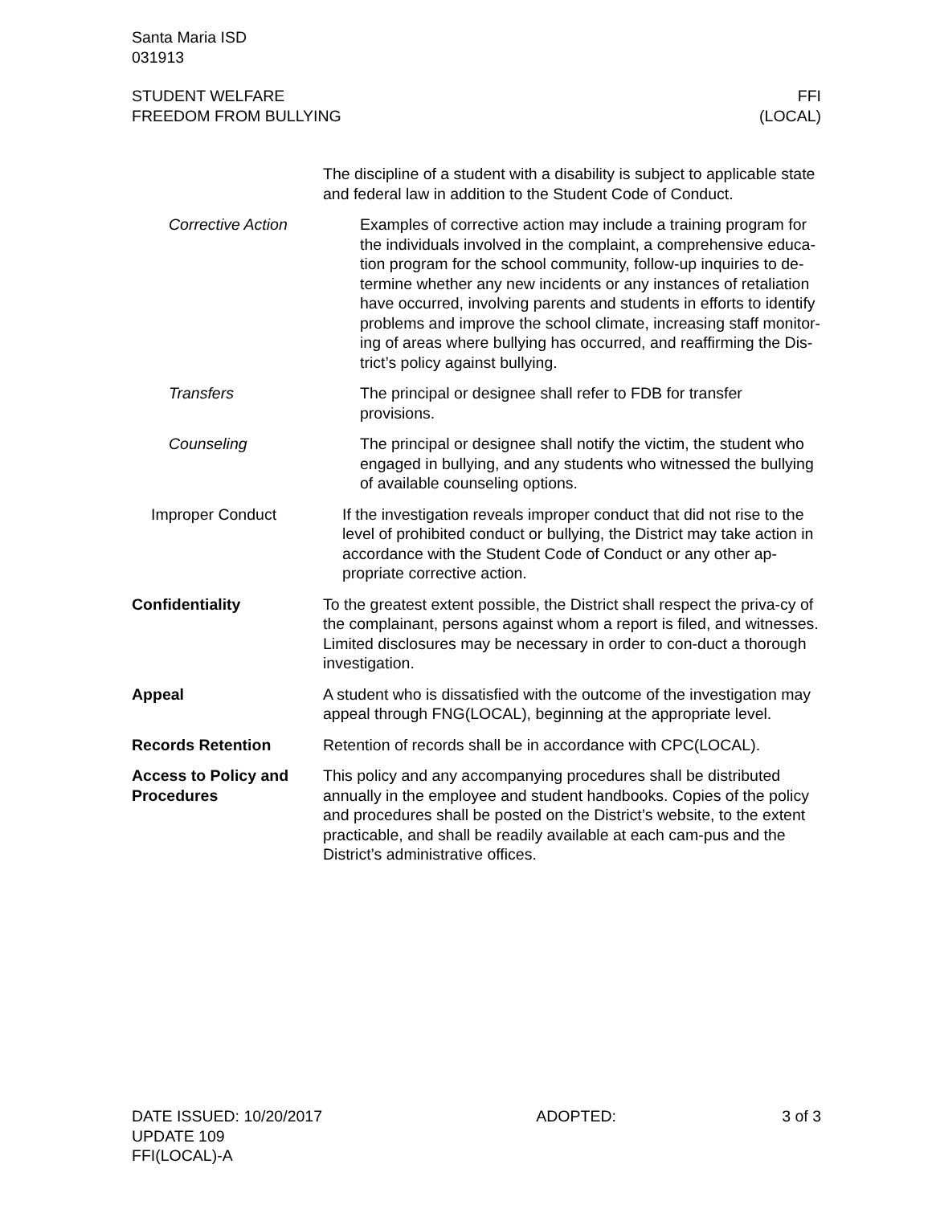Santa Maria ISD
031913
STUDENT WELFARE
FREEDOM FROM BULLYING
FFI
(LOCAL)
The discipline of a student with a disability is subject to applicable state and federal law in addition to the Student Code of Conduct.
Corrective Action Examples of corrective action may include a training program for the individuals involved in the complaint, a comprehensive educa-tion program for the school community, follow-up inquiries to de-termine whether any new incidents or any instances of retaliation have occurred, involving parents and students in efforts to identify problems and improve the school climate, increasing staff monitor-ing of areas where bullying has occurred, and reaffirming the Dis-trict’s policy against bullying.
Transfers The principal or designee shall refer to FDB for transfer provisions.
Counseling The principal or designee shall notify the victim, the student who engaged in bullying, and any students who witnessed the bullying of available counseling options.
Improper Conduct If the investigation reveals improper conduct that did not rise to the level of prohibited conduct or bullying, the District may take action in accordance with the Student Code of Conduct or any other ap-propriate corrective action.
Confidentiality To the greatest extent possible, the District shall respect the priva-cy of the complainant, persons against whom a report is filed, and witnesses. Limited disclosures may be necessary in order to con-duct a thorough investigation.
Appeal A student who is dissatisfied with the outcome of the investigation may appeal through FNG(LOCAL), beginning at the appropriate level.
Records Retention Retention of records shall be in accordance with CPC(LOCAL).
Access to Policy and Procedures
This policy and any accompanying procedures shall be distributed annually in the employee and student handbooks. Copies of the policy and procedures shall be posted on the District’s website, to the extent practicable, and shall be readily available at each cam-pus and the District’s administrative offices.
DATE ISSUED: 10/20/2017
UPDATE 109
FFI(LOCAL)-A
ADOPTED: 3 of 3